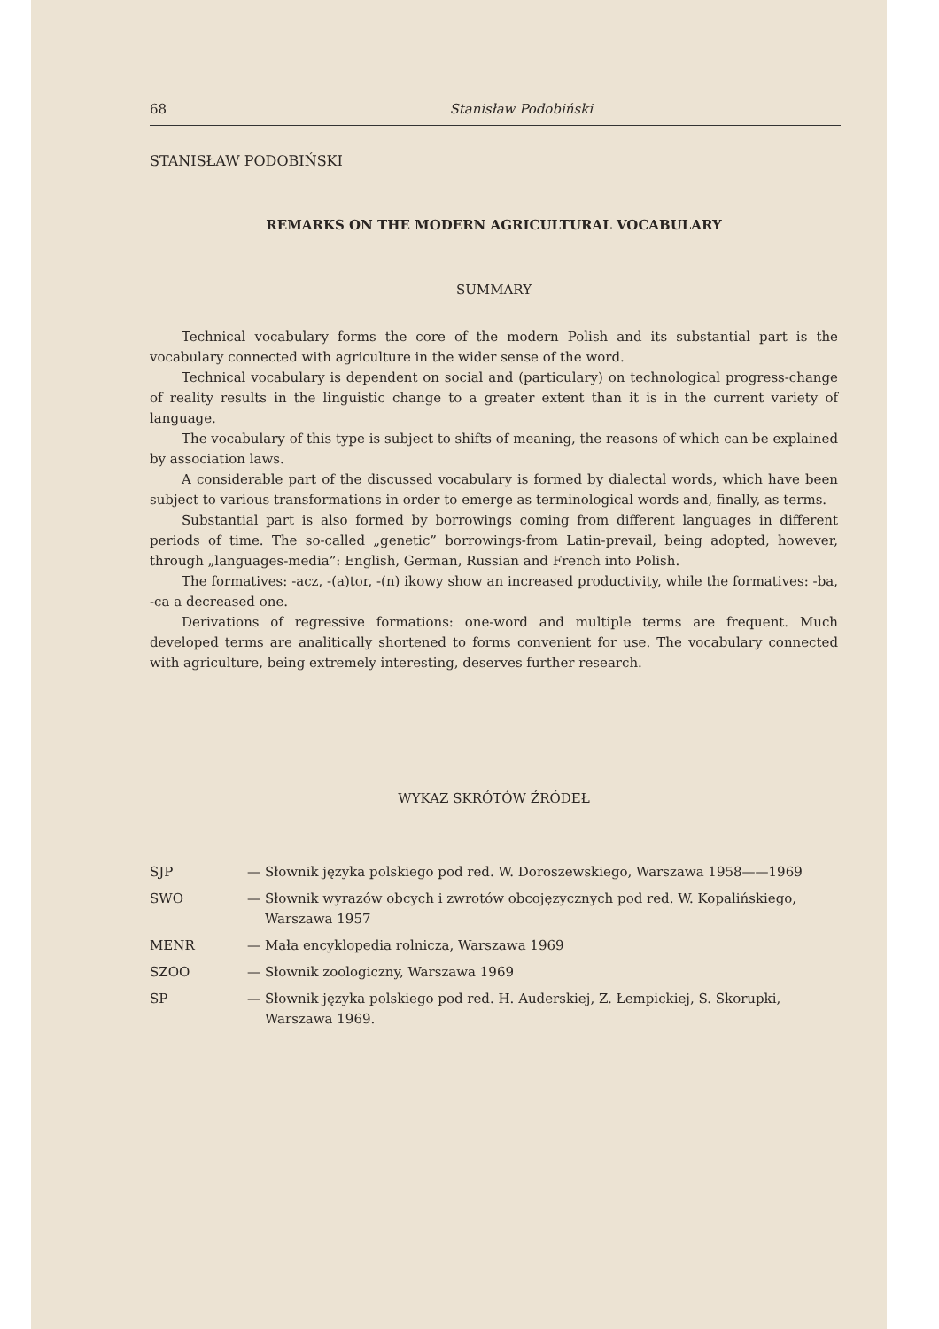68 Stanisław Podobiński
STANISŁAW PODOBIŃSKI
REMARKS ON THE MODERN AGRICULTURAL VOCABULARY
SUMMARY
Technical vocabulary forms the core of the modern Polish and its substantial part is the vocabulary connected with agriculture in the wider sense of the word.
Technical vocabulary is dependent on social and (particulary) on technological progress-change of reality results in the linguistic change to a greater extent than it is in the current variety of language.
The vocabulary of this type is subject to shifts of meaning, the reasons of which can be explained by association laws.
A considerable part of the discussed vocabulary is formed by dialectal words, which have been subject to various transformations in order to emerge as terminological words and, finally, as terms.
Substantial part is also formed by borrowings coming from different languages in different periods of time. The so-called „genetic” borrowings-from Latin-prevail, being adopted, however, through „languages-media”: English, German, Russian and French into Polish.
The formatives: -acz, -(a)tor, -(n) ikowy show an increased productivity, while the formatives: -ba, -ca a decreased one.
Derivations of regressive formations: one-word and multiple terms are frequent. Much developed terms are analitically shortened to forms convenient for use. The vocabulary connected with agriculture, being extremely interesting, deserves further research.
WYKAZ SKRÓTÓW ŹRÓDEŁ
| SJP | — | Słownik języka polskiego pod red. W. Doroszewskiego, Warszawa 1958——1969 |
| SWO | — | Słownik wyrazów obcych i zwrotów obcojęzycznych pod red. W. Kopalińskiego, Warszawa 1957 |
| MENR | — | Mała encyklopedia rolnicza, Warszawa 1969 |
| SZOO | — | Słownik zoologiczny, Warszawa 1969 |
| SP | — | Słownik języka polskiego pod red. H. Auderskiej, Z. Łempickiej, S. Skorupki, Warszawa 1969. |